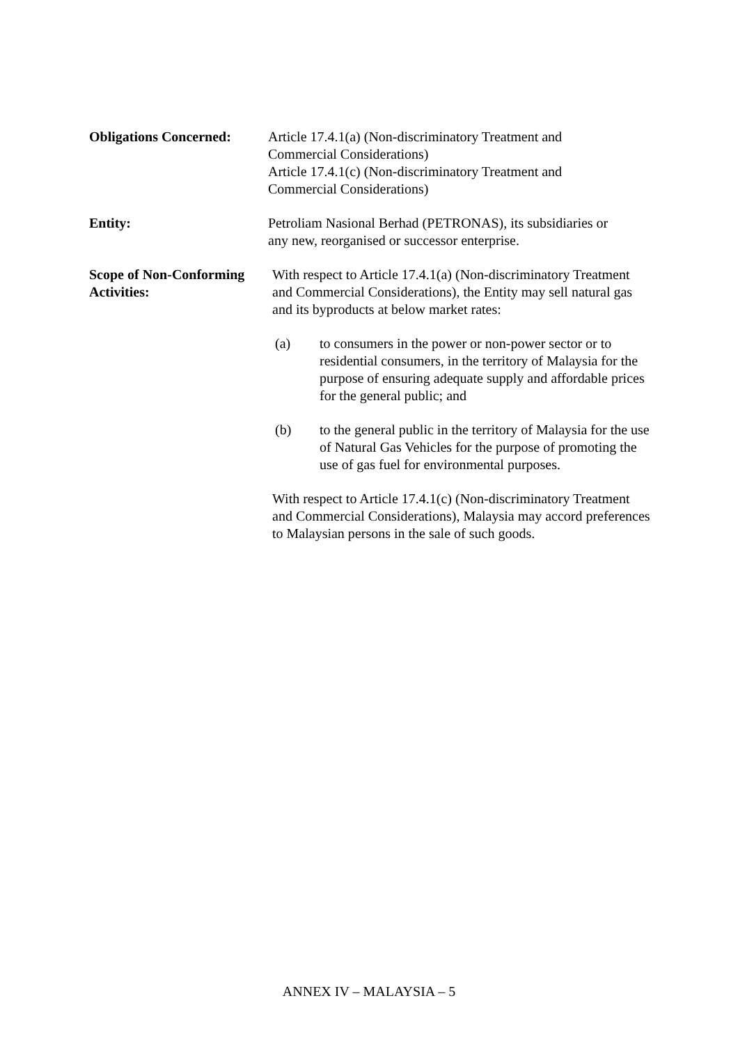Obligations Concerned:
Article 17.4.1(a) (Non-discriminatory Treatment and
Commercial Considerations)
Article 17.4.1(c) (Non-discriminatory Treatment and
Commercial Considerations)
Entity: Petroliam Nasional Berhad (PETRONAS), its subsidiaries or
any new, reorganised or successor enterprise.
Scope of Non-Conforming Activities:
With respect to Article 17.4.1(a) (Non-discriminatory Treatment and Commercial Considerations), the Entity may sell natural gas and its byproducts at below market rates:
(a) to consumers in the power or non-power sector or to residential consumers, in the territory of Malaysia for the purpose of ensuring adequate supply and affordable prices for the general public; and
(b) to the general public in the territory of Malaysia for the use of Natural Gas Vehicles for the purpose of promoting the use of gas fuel for environmental purposes.
With respect to Article 17.4.1(c) (Non-discriminatory Treatment and Commercial Considerations), Malaysia may accord preferences to Malaysian persons in the sale of such goods.
ANNEX IV – MALAYSIA – 5